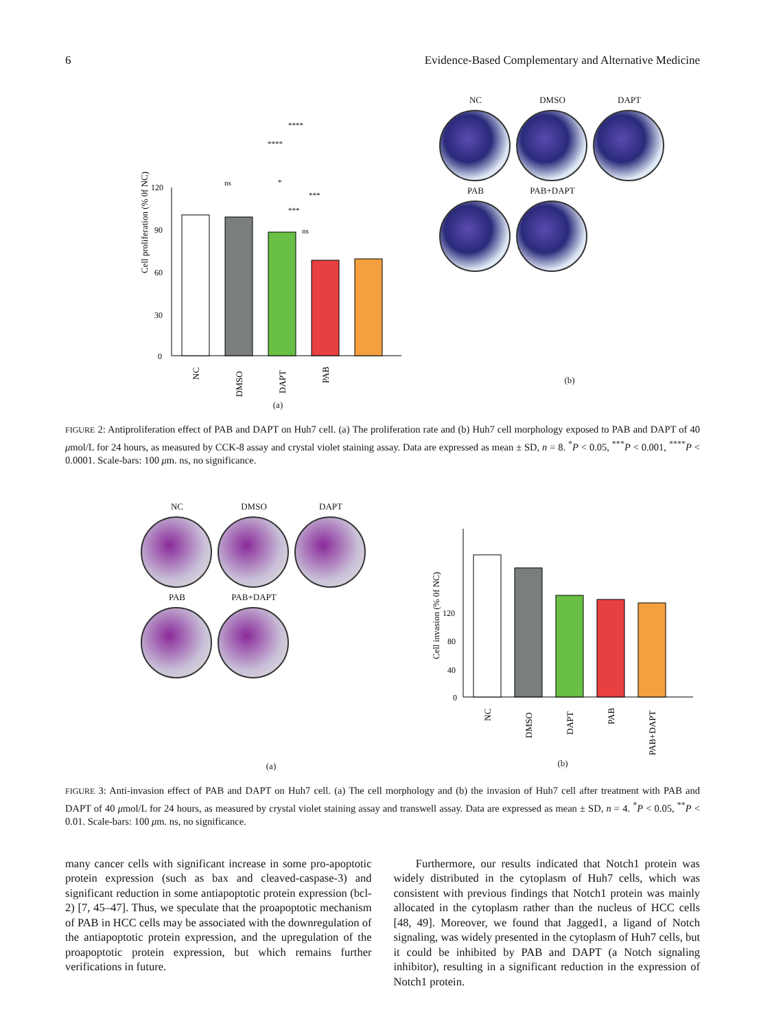6 Evidence-Based Complementary and Alternative Medicine
Cell proliferation (% 0f NC)
0
30
60
90
120
ns
ns
****
****
*
***
***
NC
DMSO
DAPT
PAB
(a)
NC DMSO DAPT PAB PAB+DAPT
(b)
FIGURE 2: Antiproliferation effect of PAB and DAPT on Huh7 cell. (a) The proliferation rate and (b) Huh7 cell morphology exposed to PAB and DAPT of 40 μmol/L for 24 hours, as measured by CCK-8 assay and crystal violet staining assay. Data are expressed as mean ± SD, n = 8. <sup>*</sup>P < 0.05, <sup>***</sup>P < 0.001, <sup>****</sup>P < 0.0001. Scale-bars: 100 μm. ns, no significance.
NC DMSO DAPT PAB PAB+DAPT
(a)
Cell invasion (% 0f NC)
0
40
80
120
NC
DMSO
DAPT
PAB
PAB+DAPT
(b)
FIGURE 3: Anti-invasion effect of PAB and DAPT on Huh7 cell. (a) The cell morphology and (b) the invasion of Huh7 cell after treatment with PAB and DAPT of 40 μmol/L for 24 hours, as measured by crystal violet staining assay and transwell assay. Data are expressed as mean ± SD, n = 4. <sup>*</sup>P < 0.05, <sup>**</sup>P < 0.01. Scale-bars: 100 μm. ns, no significance.
many cancer cells with significant increase in some pro-apoptotic protein expression (such as bax and cleaved-caspase-3) and significant reduction in some antiapoptotic protein expression (bcl-2) [7, 45–47]. Thus, we speculate that the proapoptotic mechanism of PAB in HCC cells may be associated with the downregulation of the antiapoptotic protein expression, and the upregulation of the proapoptotic protein expression, but which remains further verifications in future.
Furthermore, our results indicated that Notch1 protein was widely distributed in the cytoplasm of Huh7 cells, which was consistent with previous findings that Notch1 protein was mainly allocated in the cytoplasm rather than the nucleus of HCC cells [48, 49]. Moreover, we found that Jagged1, a ligand of Notch signaling, was widely presented in the cytoplasm of Huh7 cells, but it could be inhibited by PAB and DAPT (a Notch signaling inhibitor), resulting in a significant reduction in the expression of Notch1 protein.